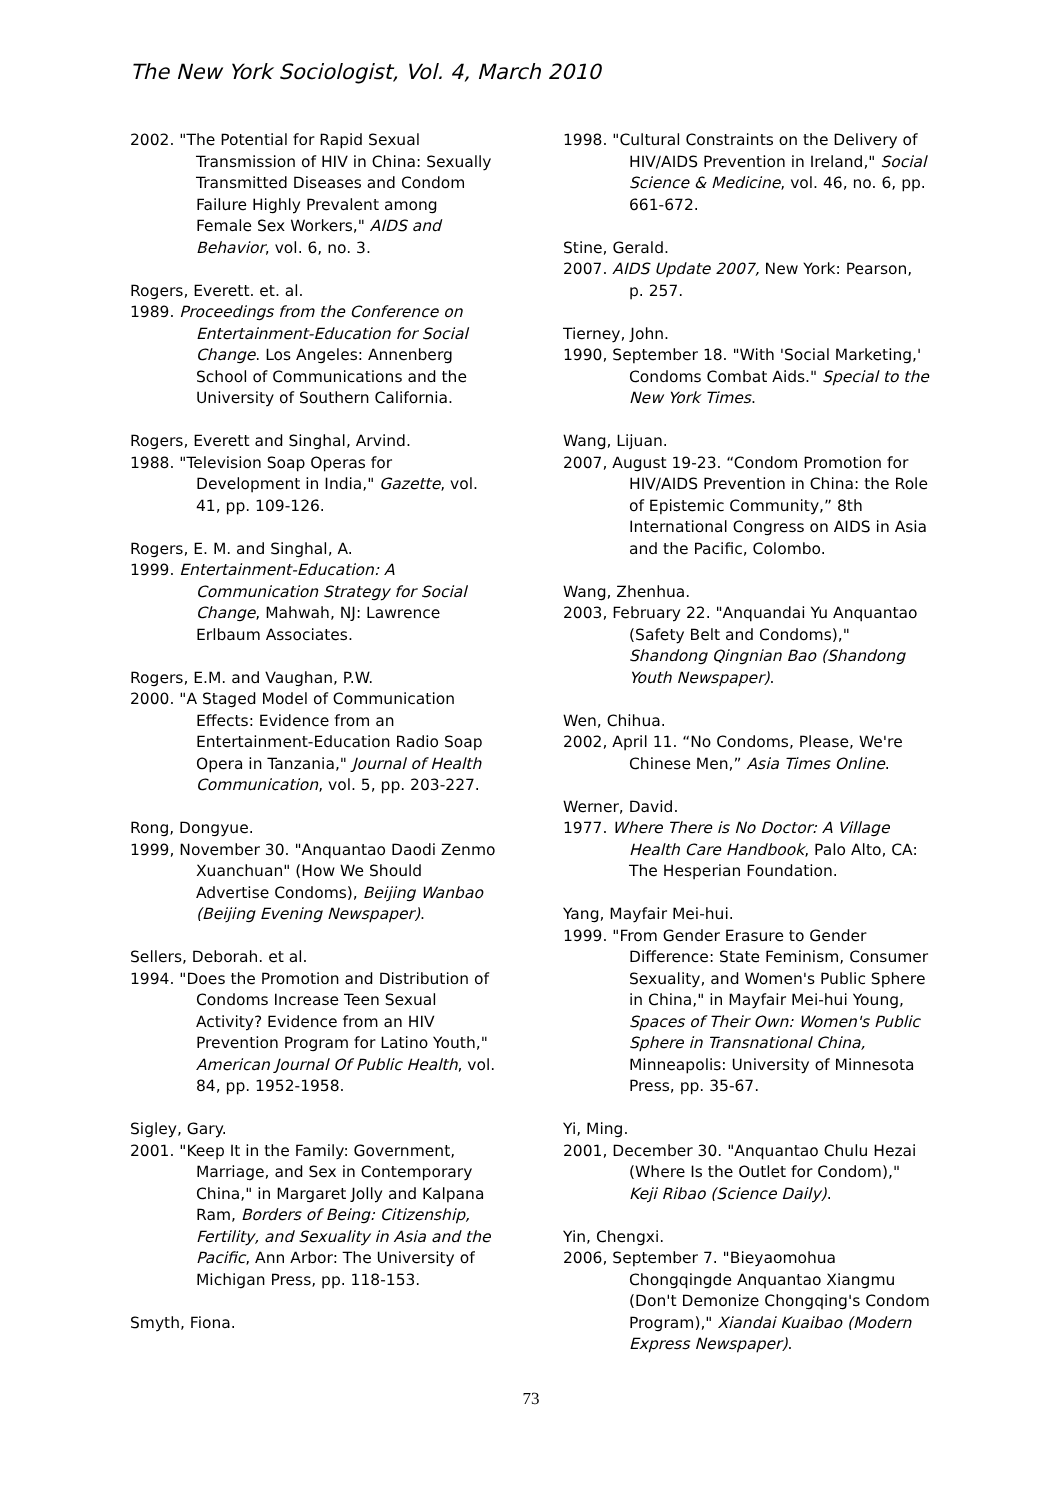The New York Sociologist, Vol. 4, March 2010
2002. "The Potential for Rapid Sexual Transmission of HIV in China: Sexually Transmitted Diseases and Condom Failure Highly Prevalent among Female Sex Workers," AIDS and Behavior, vol. 6, no. 3.
Rogers, Everett. et. al.
1989. Proceedings from the Conference on Entertainment-Education for Social Change. Los Angeles: Annenberg School of Communications and the University of Southern California.
Rogers, Everett and Singhal, Arvind.
1988. "Television Soap Operas for Development in India," Gazette, vol. 41, pp. 109-126.
Rogers, E. M. and Singhal, A.
1999. Entertainment-Education: A Communication Strategy for Social Change, Mahwah, NJ: Lawrence Erlbaum Associates.
Rogers, E.M. and Vaughan, P.W.
2000. "A Staged Model of Communication Effects: Evidence from an Entertainment-Education Radio Soap Opera in Tanzania," Journal of Health Communication, vol. 5, pp. 203-227.
Rong, Dongyue.
1999, November 30. "Anquantao Daodi Zenmo Xuanchuan" (How We Should Advertise Condoms), Beijing Wanbao (Beijing Evening Newspaper).
Sellers, Deborah. et al.
1994. "Does the Promotion and Distribution of Condoms Increase Teen Sexual Activity? Evidence from an HIV Prevention Program for Latino Youth," American Journal Of Public Health, vol. 84, pp. 1952-1958.
Sigley, Gary.
2001. "Keep It in the Family: Government, Marriage, and Sex in Contemporary China," in Margaret Jolly and Kalpana Ram, Borders of Being: Citizenship, Fertility, and Sexuality in Asia and the Pacific, Ann Arbor: The University of Michigan Press, pp. 118-153.
Smyth, Fiona.
1998. "Cultural Constraints on the Delivery of HIV/AIDS Prevention in Ireland," Social Science & Medicine, vol. 46, no. 6, pp. 661-672.
Stine, Gerald.
2007. AIDS Update 2007, New York: Pearson, p. 257.
Tierney, John.
1990, September 18. "With 'Social Marketing,' Condoms Combat Aids." Special to the New York Times.
Wang, Lijuan.
2007, August 19-23. “Condom Promotion for HIV/AIDS Prevention in China: the Role of Epistemic Community,” 8th International Congress on AIDS in Asia and the Pacific, Colombo.
Wang, Zhenhua.
2003, February 22. "Anquandai Yu Anquantao (Safety Belt and Condoms)," Shandong Qingnian Bao (Shandong Youth Newspaper).
Wen, Chihua.
2002, April 11. “No Condoms, Please, We're Chinese Men,” Asia Times Online.
Werner, David.
1977. Where There is No Doctor: A Village Health Care Handbook, Palo Alto, CA: The Hesperian Foundation.
Yang, Mayfair Mei-hui.
1999. "From Gender Erasure to Gender Difference: State Feminism, Consumer Sexuality, and Women's Public Sphere in China," in Mayfair Mei-hui Young, Spaces of Their Own: Women's Public Sphere in Transnational China, Minneapolis: University of Minnesota Press, pp. 35-67.
Yi, Ming.
2001, December 30. "Anquantao Chulu Hezai (Where Is the Outlet for Condom)," Keji Ribao (Science Daily).
Yin, Chengxi.
2006, September 7. "Bieyaomohua Chongqingde Anquantao Xiangmu (Don't Demonize Chongqing's Condom Program)," Xiandai Kuaibao (Modern Express Newspaper).
73